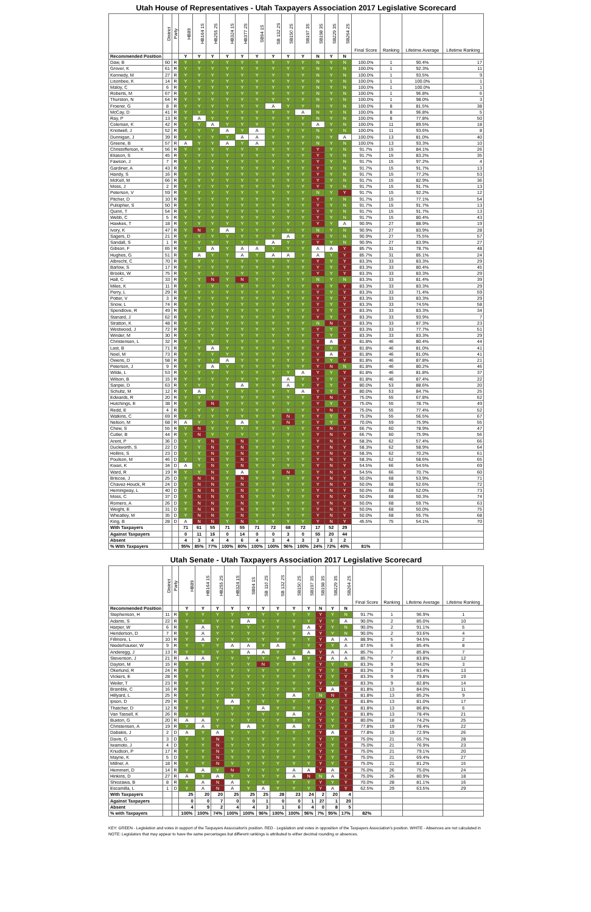Utah House of Representatives - Utah Taxpayers Association 2017 Legislative Scorecard
| | District | Party | HB89 | HB164 1S | HB255 2S | HB324 1S | HB377 2S | SB94 1S | SB 132 2S | SB150 2S | SB197 3S | SB198 3S | SB229 3S | SB264 2S | Final Score | Ranking | Lifetime Average | Lifetime Ranking |
| --- | --- | --- | --- | --- | --- | --- | --- | --- | --- | --- | --- | --- | --- | --- | --- | --- | --- | --- |
| Recommended Position | | | Y | Y | Y | Y | Y | Y | Y | Y | Y | N | Y | N | | | | |
| Daw, B | 60 | R | Y | Y | Y | Y | Y | Y | Y | Y | Y | N | Y | N | 100.0% | 1 | 90.4% | 17 |
| Grover, K | 61 | R | Y | Y | Y | Y | Y | Y | Y | Y | Y | N | Y | N | 100.0% | 1 | 92.3% | 11 |
| Kennedy, M | 27 | R | Y | Y | Y | Y | Y | Y | Y | Y | Y | N | Y | N | 100.0% | 1 | 93.5% | 9 |
| Lisonbee, K | 14 | R | Y | Y | Y | Y | Y | Y | Y | Y | Y | N | Y | N | 100.0% | 1 | 100.0% | 1 |
| Maloy, C | 6 | R | Y | Y | Y | Y | Y | Y | Y | Y | Y | N | Y | N | 100.0% | 1 | 100.0% | 1 |
| Roberts, M | 67 | R | Y | Y | Y | Y | Y | Y | Y | Y | Y | N | Y | N | 100.0% | 1 | 96.8% | 6 |
| Thurston, N | 64 | R | Y | Y | Y | Y | Y | Y | Y | Y | Y | N | Y | N | 100.0% | 1 | 98.0% | 3 |
| Froerer, G | 8 | R | Y | Y | Y | Y | Y | Y | A | Y | Y | N | Y | N | 100.0% | 8 | 81.5% | 38 |
| McCay, D | 41 | R | Y | Y | Y | Y | Y | Y | Y | Y | A | N | Y | N | 100.0% | 8 | 96.8% | 5 |
| Ray, P | 13 | R | Y | A | Y | Y | Y | Y | Y | Y | Y | N | Y | N | 100.0% | 8 | 77.8% | 50 |
| Coleman, K | 42 | R | Y | Y | A | Y | Y | Y | Y | Y | Y | A | Y | N | 100.0% | 11 | 89.5% | 18 |
| Knotwell, J | 52 | R | Y | Y | Y | A | Y | A | Y | Y | Y | N | Y | N | 100.0% | 11 | 93.6% | 8 |
| Dunnigan, J | 39 | R | Y | Y | Y | Y | A | A | Y | Y | Y | N | Y | A | 100.0% | 13 | 81.0% | 40 |
| Greene, B | 57 | R | A | Y | Y | A | Y | A | Y | Y | Y | N | Y | N | 100.0% | 13 | 93.3% | 10 |
| Christofferson, K | 56 | R | Y | Y | Y | Y | Y | Y | Y | Y | Y | Y | Y | N | 91.7% | 15 | 84.1% | 26 |
| Eliason, S | 45 | R | Y | Y | Y | Y | Y | Y | Y | Y | Y | Y | Y | N | 91.7% | 15 | 83.2% | 35 |
| Fawson, J | 7 | R | Y | Y | Y | Y | Y | Y | Y | Y | Y | Y | Y | N | 91.7% | 15 | 97.2% | 4 |
| Gardiner, A | 43 | R | Y | Y | Y | Y | Y | Y | Y | Y | Y | Y | Y | N | 91.7% | 15 | 91.7% | 13 |
| Handy, S | 16 | R | Y | Y | Y | Y | Y | Y | Y | Y | Y | Y | Y | N | 91.7% | 15 | 77.2% | 53 |
| McKell, M | 66 | R | Y | Y | Y | Y | Y | Y | Y | Y | Y | Y | Y | N | 91.7% | 15 | 82.9% | 36 |
| Moss, J | 2 | R | Y | Y | Y | Y | Y | Y | Y | Y | Y | Y | Y | N | 91.7% | 15 | 91.7% | 13 |
| Peterson, V | 59 | R | Y | Y | Y | Y | Y | Y | Y | Y | Y | N | Y | Y | 91.7% | 15 | 92.2% | 12 |
| Pitcher, D | 10 | R | Y | Y | Y | Y | Y | Y | Y | Y | Y | Y | Y | N | 91.7% | 15 | 77.1% | 54 |
| Pulsipher, S | 50 | R | Y | Y | Y | Y | Y | Y | Y | Y | Y | Y | Y | N | 91.7% | 15 | 91.7% | 13 |
| Quinn, T | 54 | R | Y | Y | Y | Y | Y | Y | Y | Y | Y | Y | Y | N | 91.7% | 15 | 91.7% | 13 |
| Webb, C | 5 | R | Y | Y | Y | Y | Y | Y | Y | Y | Y | Y | Y | N | 91.7% | 15 | 80.4% | 43 |
| Hawkes, T | 18 | R | Y | Y | Y | Y | Y | Y | Y | Y | Y | Y | Y | A | 90.9% | 27 | 88.9% | 19 |
| Ivory, K | 47 | R | Y | N | Y | A | Y | Y | Y | Y | Y | N | Y | N | 90.9% | 27 | 83.9% | 28 |
| Sagers, D | 21 | R | Y | Y | Y | Y | Y | Y | Y | A | Y | Y | Y | N | 90.9% | 27 | 75.5% | 57 |
| Sandall, S | 1 | R | Y | Y | Y | Y | Y | Y | A | Y | Y | Y | Y | N | 90.9% | 27 | 83.9% | 27 |
| Gibson, F | 65 | R | Y | Y | A | Y | A | A | Y | Y | Y | A | A | Y | 85.7% | 31 | 78.7% | 48 |
| Hughes, G | 51 | R | Y | A | Y | Y | A | Y | A | A | Y | A | Y | Y | 85.7% | 31 | 85.1% | 24 |
| Albrecht, C | 70 | R | Y | Y | Y | Y | Y | Y | Y | Y | Y | Y | Y | Y | 83.3% | 33 | 83.3% | 29 |
| Barlow, S | 17 | R | Y | Y | Y | Y | Y | Y | Y | Y | Y | Y | Y | Y | 83.3% | 33 | 80.4% | 45 |
| Brooks, W | 75 | R | Y | Y | Y | Y | Y | Y | Y | Y | Y | Y | Y | Y | 83.3% | 33 | 83.3% | 29 |
| Hall, C | 33 | R | Y | Y | N | Y | N | Y | Y | Y | Y | N | Y | N | 83.3% | 33 | 81.4% | 39 |
| Miles, K | 11 | R | Y | Y | Y | Y | Y | Y | Y | Y | Y | Y | Y | Y | 83.3% | 33 | 83.3% | 29 |
| Perry, L | 29 | R | Y | Y | Y | Y | Y | Y | Y | Y | Y | Y | Y | Y | 83.3% | 33 | 71.4% | 59 |
| Potter, V | 3 | R | Y | Y | Y | Y | Y | Y | Y | Y | Y | Y | Y | Y | 83.3% | 33 | 83.3% | 29 |
| Snow, L | 74 | R | Y | Y | Y | Y | Y | Y | Y | Y | Y | Y | Y | Y | 83.3% | 33 | 74.5% | 58 |
| Spendlove, R | 49 | R | Y | Y | Y | Y | Y | Y | Y | Y | Y | Y | Y | Y | 83.3% | 33 | 83.3% | 34 |
| Stanard, J | 62 | R | Y | Y | Y | Y | Y | Y | Y | Y | Y | Y | Y | Y | 83.3% | 33 | 93.9% | 7 |
| Stratton, K | 48 | R | Y | Y | Y | Y | Y | Y | Y | Y | Y | N | N | Y | 83.3% | 33 | 87.3% | 23 |
| Westwood, J | 72 | R | Y | Y | Y | Y | Y | Y | Y | Y | Y | Y | Y | Y | 83.3% | 33 | 77.7% | 51 |
| Winder, M | 30 | R | Y | Y | Y | Y | Y | Y | Y | Y | Y | Y | Y | Y | 83.3% | 33 | 83.3% | 29 |
| Christensen, L | 32 | R | Y | Y | Y | Y | Y | Y | Y | Y | Y | Y | A | Y | 81.8% | 46 | 80.4% | 44 |
| Last, B | 71 | R | Y | Y | A | Y | Y | Y | Y | Y | Y | Y | Y | Y | 81.8% | 46 | 81.0% | 41 |
| Noel, M | 73 | R | Y | Y | Y | Y | Y | Y | Y | Y | Y | Y | A | Y | 81.8% | 46 | 81.0% | 41 |
| Owens, D | 58 | R | Y | Y | Y | A | Y | Y | Y | Y | Y | Y | Y | Y | 81.8% | 46 | 87.8% | 21 |
| Peterson, J | 9 | R | Y | Y | A | Y | Y | Y | Y | Y | Y | Y | N | N | 81.8% | 46 | 80.2% | 46 |
| Wilde, L | 53 | R | Y | Y | Y | Y | Y | Y | Y | Y | A | Y | Y | Y | 81.8% | 46 | 81.8% | 37 |
| Wilson, B | 15 | R | Y | Y | Y | Y | Y | Y | Y | A | Y | Y | Y | Y | 81.8% | 46 | 87.4% | 22 |
| Sanpei, D | 63 | R | Y | Y | Y | Y | A | Y | Y | A | Y | Y | Y | Y | 80.0% | 53 | 88.6% | 20 |
| Schultz, M | 12 | R | Y | A | Y | Y | Y | Y | Y | Y | A | Y | Y | Y | 80.0% | 53 | 84.7% | 25 |
| Edwards, R | 20 | R | Y | Y | Y | Y | Y | Y | Y | Y | Y | Y | N | Y | 75.0% | 55 | 67.8% | 62 |
| Hutchings, E | 38 | R | Y | Y | N | Y | Y | Y | Y | Y | Y | Y | Y | Y | 75.0% | 55 | 78.7% | 49 |
| Redd, E | 4 | R | Y | Y | Y | Y | Y | Y | Y | Y | Y | Y | N | Y | 75.0% | 55 | 77.4% | 52 |
| Watkins, C | 69 | R | Y | Y | Y | Y | Y | Y | Y | N | Y | Y | Y | Y | 75.0% | 55 | 56.5% | 67 |
| Nelson, M | 68 | R | A | Y | Y | Y | A | Y | Y | N | Y | Y | Y | Y | 70.0% | 59 | 75.9% | 55 |
| Chew, S | 55 | R | Y | N | Y | Y | Y | Y | Y | Y | Y | Y | N | Y | 66.7% | 60 | 78.9% | 47 |
| Cutler, B | 44 | R | Y | N | Y | Y | Y | Y | Y | Y | Y | Y | N | Y | 66.7% | 60 | 75.9% | 56 |
| Arent, P | 36 | D | Y | Y | N | Y | N | Y | Y | Y | Y | Y | N | Y | 58.3% | 62 | 57.4% | 66 |
| Duckworth, S | 22 | D | Y | Y | N | Y | N | Y | Y | Y | Y | Y | N | Y | 58.3% | 62 | 58.9% | 64 |
| Hollins, S | 23 | D | Y | Y | N | Y | N | Y | Y | Y | Y | Y | N | Y | 58.3% | 62 | 70.2% | 61 |
| Poulson, M | 46 | D | Y | Y | N | Y | N | Y | Y | Y | Y | Y | N | Y | 58.3% | 62 | 58.6% | 65 |
| Kwan, K | 34 | D | A | Y | N | Y | N | Y | Y | Y | Y | Y | N | Y | 54.5% | 66 | 54.5% | 69 |
| Ward, R | 19 | R | Y | Y | N | Y | A | Y | Y | N | Y | Y | N | Y | 54.5% | 66 | 70.7% | 60 |
| Briscoe, J | 25 | D | Y | N | N | Y | N | Y | Y | Y | Y | Y | N | Y | 50.0% | 68 | 53.9% | 71 |
| Chavez-Houck, R | 24 | D | Y | N | N | Y | N | Y | Y | Y | Y | Y | N | Y | 50.0% | 68 | 52.6% | 72 |
| Hemingway, L | 40 | D | Y | N | N | Y | N | Y | Y | Y | Y | Y | N | Y | 50.0% | 68 | 52.0% | 73 |
| Moss, C | 37 | D | Y | N | N | Y | N | Y | Y | Y | Y | Y | N | Y | 50.0% | 68 | 50.3% | 74 |
| Romero, A | 26 | D | Y | N | N | Y | N | Y | Y | Y | Y | Y | N | Y | 50.0% | 68 | 59.7% | 63 |
| Weight, E | 31 | D | Y | N | N | Y | N | Y | Y | Y | Y | Y | N | Y | 50.0% | 68 | 50.0% | 75 |
| Wheatley, M | 35 | D | Y | N | N | Y | N | Y | Y | Y | Y | Y | N | Y | 50.0% | 68 | 55.7% | 68 |
| King, B | 28 | D | A | N | N | Y | N | Y | Y | Y | Y | Y | N | Y | 45.5% | 75 | 54.1% | 70 |
| With Taxpayers | | | 71 | 61 | 55 | 71 | 55 | 71 | 72 | 68 | 72 | 17 | 52 | 29 | | | | |
| Against Taxpayers | | | 0 | 11 | 16 | 0 | 14 | 0 | 0 | 3 | 0 | 55 | 20 | 44 | | | | |
| Absent | | | 4 | 3 | 4 | 4 | 6 | 4 | 3 | 4 | 3 | 3 | 3 | 2 | | | | |
| % With Taxpayers | | | 95% | 85% | 77% | 100% | 80% | 100% | 100% | 96% | 100% | 24% | 72% | 40% | 81% | | | |
Utah Senate - Utah Taxpayers Association 2017 Legislative Scorecard
| | District | Party | HB89 | HB164 1S | HB255 2S | HB324 1S | SB94 1S | SB 110 2S | SB 132 2S | SB150 2S | SB197 3S | SB198 3S | SB229 3S | SB264 2S | Final Score | Ranking | Lifetime Average | Lifetime Ranking |
| --- | --- | --- | --- | --- | --- | --- | --- | --- | --- | --- | --- | --- | --- | --- | --- | --- | --- | --- |
| Recommended Position | | | Y | Y | Y | Y | Y | Y | Y | Y | Y | N | Y | N | | | | |
| Stephenson, H | 11 | R | Y | Y | Y | Y | Y | Y | Y | Y | Y | Y | Y | N | 91.7% | 1 | 96.9% | 1 |
| Adams, S | 22 | R | Y | Y | Y | Y | A | Y | Y | Y | Y | Y | Y | A | 90.0% | 2 | 85.0% | 10 |
| Harper, W | 6 | R | Y | A | Y | Y | Y | Y | Y | Y | A | Y | Y | N | 90.0% | 2 | 91.1% | 5 |
| Henderson, D | 7 | R | Y | A | Y | Y | Y | Y | Y | Y | A | Y | Y | N | 90.0% | 2 | 93.6% | 4 |
| Fillmore, L | 10 | R | Y | A | Y | Y | Y | Y | Y | Y | Y | Y | A | A | 88.9% | 5 | 94.5% | 2 |
| Niederhauser, W | 9 | R | Y | Y | Y | A | A | Y | A | Y | Y | Y | Y | A | 87.5% | 6 | 85.4% | 8 |
| Anderegg, J | 13 | R | Y | Y | Y | Y | A | A | Y | Y | A | Y | A | A | 85.7% | 7 | 85.8% | 7 |
| Stevenson, J | 21 | R | A | A | Y | Y | Y | Y | Y | A | Y | Y | A | A | 85.7% | 7 | 83.8% | 12 |
| Dayton, M | 15 | R | Y | Y | Y | Y | Y | N | Y | Y | Y | Y | Y | N | 83.3% | 9 | 94.0% | 3 |
| Okerlund, R | 24 | R | Y | Y | Y | Y | Y | Y | Y | Y | Y | Y | Y | Y | 83.3% | 9 | 83.4% | 13 |
| Vickers, E | 28 | R | Y | Y | Y | Y | Y | Y | Y | Y | Y | Y | Y | Y | 83.3% | 9 | 79.8% | 19 |
| Weiler, T | 23 | R | Y | Y | Y | Y | Y | Y | Y | Y | Y | Y | Y | Y | 83.3% | 9 | 82.8% | 14 |
| Bramble, C | 16 | R | Y | Y | Y | Y | Y | Y | Y | Y | Y | Y | A | Y | 81.8% | 13 | 84.0% | 11 |
| Hillyard, L | 25 | R | Y | Y | Y | Y | Y | Y | Y | A | Y | N | N | Y | 81.8% | 13 | 85.2% | 9 |
| Ipson, D | 29 | R | Y | Y | Y | A | Y | Y | Y | Y | Y | Y | Y | Y | 81.8% | 13 | 81.0% | 17 |
| Thatcher, D | 12 | R | Y | Y | Y | Y | Y | A | Y | Y | Y | Y | Y | Y | 81.8% | 13 | 86.8% | 6 |
| Van Tassell, K | 26 | R | Y | Y | Y | Y | Y | Y | Y | A | Y | Y | Y | Y | 81.8% | 13 | 78.4% | 21 |
| Buxton, G | 20 | R | A | A | Y | Y | Y | Y | Y | Y | Y | Y | Y | Y | 80.0% | 18 | 74.2% | 25 |
| Christensen, A | 19 | R | Y | A | Y | Y | A | Y | Y | A | Y | Y | Y | Y | 77.8% | 19 | 78.4% | 22 |
| Dabakis, J | 2 | D | A | Y | A | Y | Y | Y | Y | Y | Y | Y | A | Y | 77.8% | 19 | 72.9% | 26 |
| Davis, G | 3 | D | Y | Y | N | Y | Y | Y | Y | Y | Y | Y | Y | Y | 75.0% | 21 | 65.7% | 28 |
| Iwamoto, J | 4 | D | Y | Y | N | Y | Y | Y | Y | Y | Y | Y | Y | Y | 75.0% | 21 | 76.9% | 23 |
| Knudson, P | 17 | R | Y | Y | N | Y | Y | Y | Y | Y | Y | Y | Y | Y | 75.0% | 21 | 79.1% | 20 |
| Mayne, K | 5 | D | Y | Y | N | Y | Y | Y | Y | Y | Y | Y | Y | Y | 75.0% | 21 | 69.4% | 27 |
| Millner, A | 18 | R | Y | Y | N | Y | Y | Y | Y | Y | Y | Y | Y | Y | 75.0% | 21 | 81.2% | 15 |
| Hemmert, D | 14 | R | Y | A | Y | N | Y | Y | Y | A | A | Y | A | Y | 75.0% | 26 | 75.0% | 24 |
| Hinkins, D | 27 | R | A | Y | A | Y | Y | Y | Y | A | N | N | A | Y | 75.0% | 26 | 80.9% | 18 |
| Shiozawa, B | 8 | R | Y | A | N | A | Y | Y | Y | Y | Y | Y | Y | Y | 70.0% | 28 | 81.1% | 16 |
| Escamilla, L | 1 | D | Y | A | N | A | Y | A | Y | Y | Y | Y | A | Y | 62.5% | 29 | 63.5% | 29 |
| With Taxpayers | | | 25 | 20 | 20 | 25 | 25 | 25 | 28 | 23 | 24 | 2 | 20 | 4 | | | | |
| Against Taxpayers | | | 0 | 0 | 7 | 0 | 0 | 1 | 0 | 0 | 1 | 27 | 1 | 20 | | | | |
| Absent | | | 4 | 9 | 2 | 4 | 4 | 3 | 1 | 6 | 4 | 0 | 8 | 5 | | | | |
| % with Taxpayers | | | 100% | 100% | 74% | 100% | 100% | 96% | 100% | 100% | 96% | 7% | 95% | 17% | 82% | | | |
KEY: GREEN - Legislation and votes in support of the Taxpayers Associaiton's position. RED - Legislation and votes in opposition of the Taxpayers Association's position. WHITE - Absences are not calculated in
NOTE: Legislators that may appear to have the same percentages but different rankings is attributed to either decimal rounding or absences.